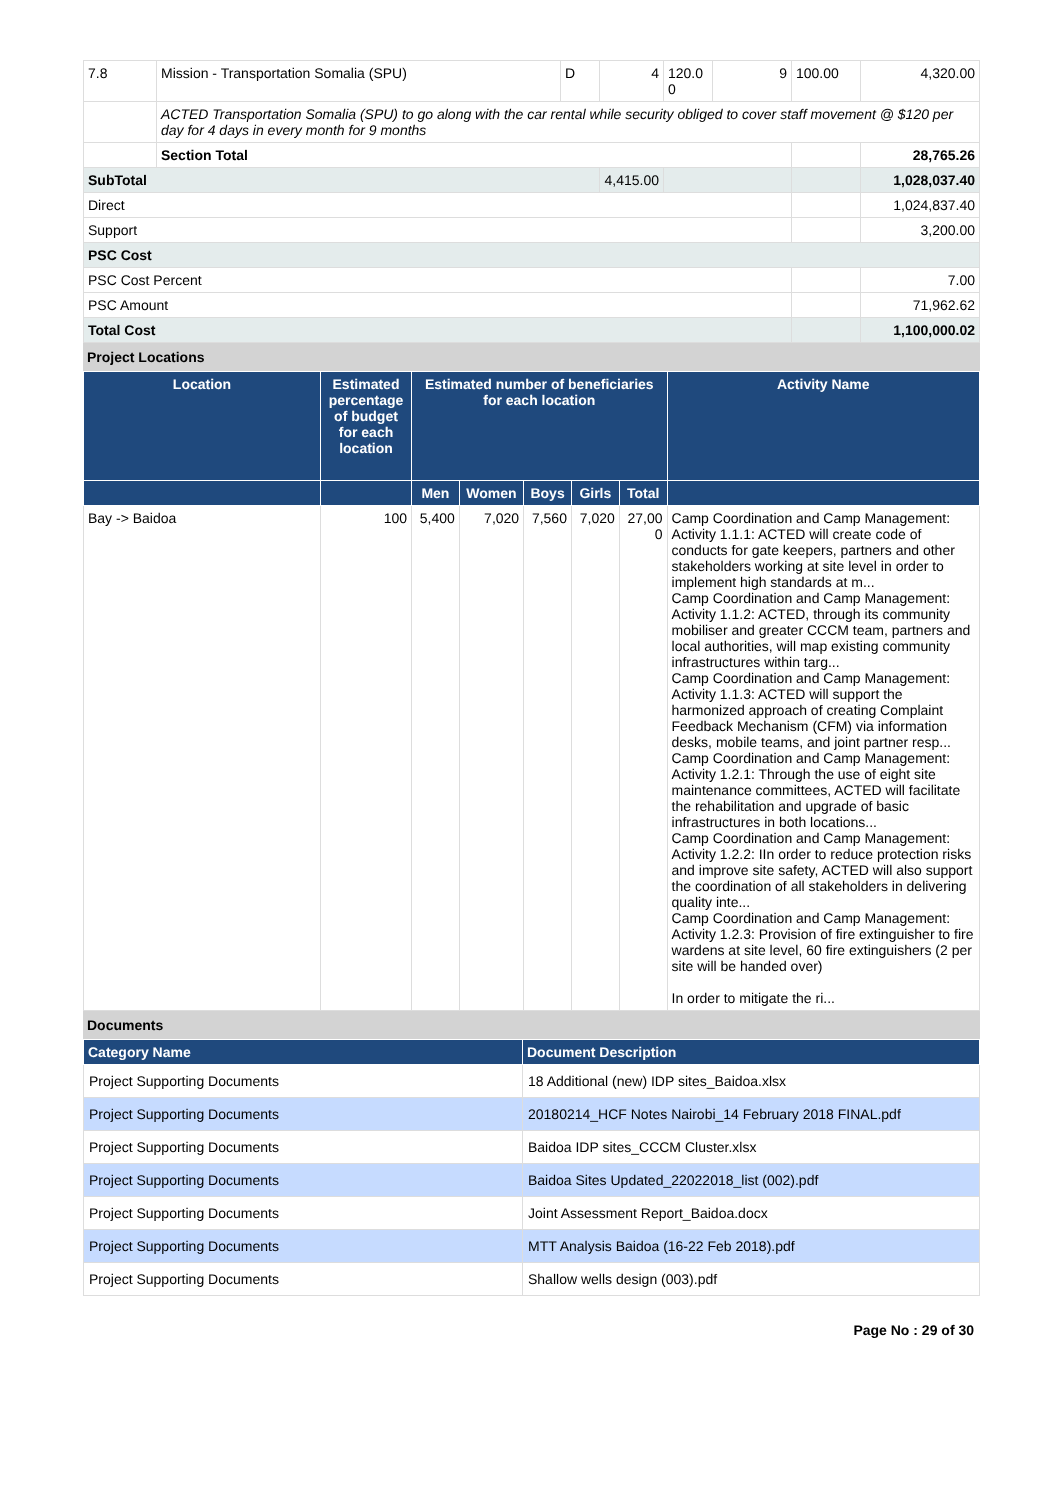| 7.8 | Mission - Transportation Somalia (SPU) | D | 4 | 120.0 0 | 9 | 100.00 | 4,320.00 |
| | ACTED Transportation Somalia (SPU) to go along with the car rental while security obliged to cover staff movement @ $120 per day for 4 days in every month for 9 months | | | | | | |
| | Section Total | | | | | | 28,765.26 |
| SubTotal | | | 4,415.00 | | | | 1,028,037.40 |
| Direct | | | | | | | 1,024,837.40 |
| Support | | | | | | | 3,200.00 |
| PSC Cost | | | | | | | |
| PSC Cost Percent | | | | | | | 7.00 |
| PSC Amount | | | | | | | 71,962.62 |
| Total Cost | | | | | | | 1,100,000.02 |
Project Locations
| Location | Estimated percentage of budget for each location | Estimated number of beneficiaries for each location | | | | | Activity Name |
| --- | --- | --- | --- | --- | --- | --- | --- |
| | | Men | Women | Boys | Girls | Total | |
| Bay -> Baidoa | 100 | 5,400 | 7,020 | 7,560 | 7,020 | 27,00 0 | Camp Coordination and Camp Management: Activity 1.1.1: ACTED will create code of conducts for gate keepers, partners and other stakeholders working at site level in order to implement high standards at m... Camp Coordination and Camp Management: Activity 1.1.2: ACTED, through its community mobiliser and greater CCCM team, partners and local authorities, will map existing community infrastructures within targ... Camp Coordination and Camp Management: Activity 1.1.3: ACTED will support the harmonized approach of creating Complaint Feedback Mechanism (CFM) via information desks, mobile teams, and joint partner resp... Camp Coordination and Camp Management: Activity 1.2.1: Through the use of eight site maintenance committees, ACTED will facilitate the rehabilitation and upgrade of basic infrastructures in both locations... Camp Coordination and Camp Management: Activity 1.2.2: IIn order to reduce protection risks and improve site safety, ACTED will also support the coordination of all stakeholders in delivering quality inte... Camp Coordination and Camp Management: Activity 1.2.3: Provision of fire extinguisher to fire wardens at site level, 60 fire extinguishers (2 per site will be handed over) In order to mitigate the ri... |
Documents
| Category Name | Document Description |
| --- | --- |
| Project Supporting Documents | 18 Additional (new) IDP sites_Baidoa.xlsx |
| Project Supporting Documents | 20180214_HCF Notes Nairobi_14 February 2018 FINAL.pdf |
| Project Supporting Documents | Baidoa IDP sites_CCCM Cluster.xlsx |
| Project Supporting Documents | Baidoa Sites Updated_22022018_list (002).pdf |
| Project Supporting Documents | Joint Assessment Report_Baidoa.docx |
| Project Supporting Documents | MTT Analysis Baidoa (16-22 Feb 2018).pdf |
| Project Supporting Documents | Shallow wells design (003).pdf |
Page No : 29 of 30